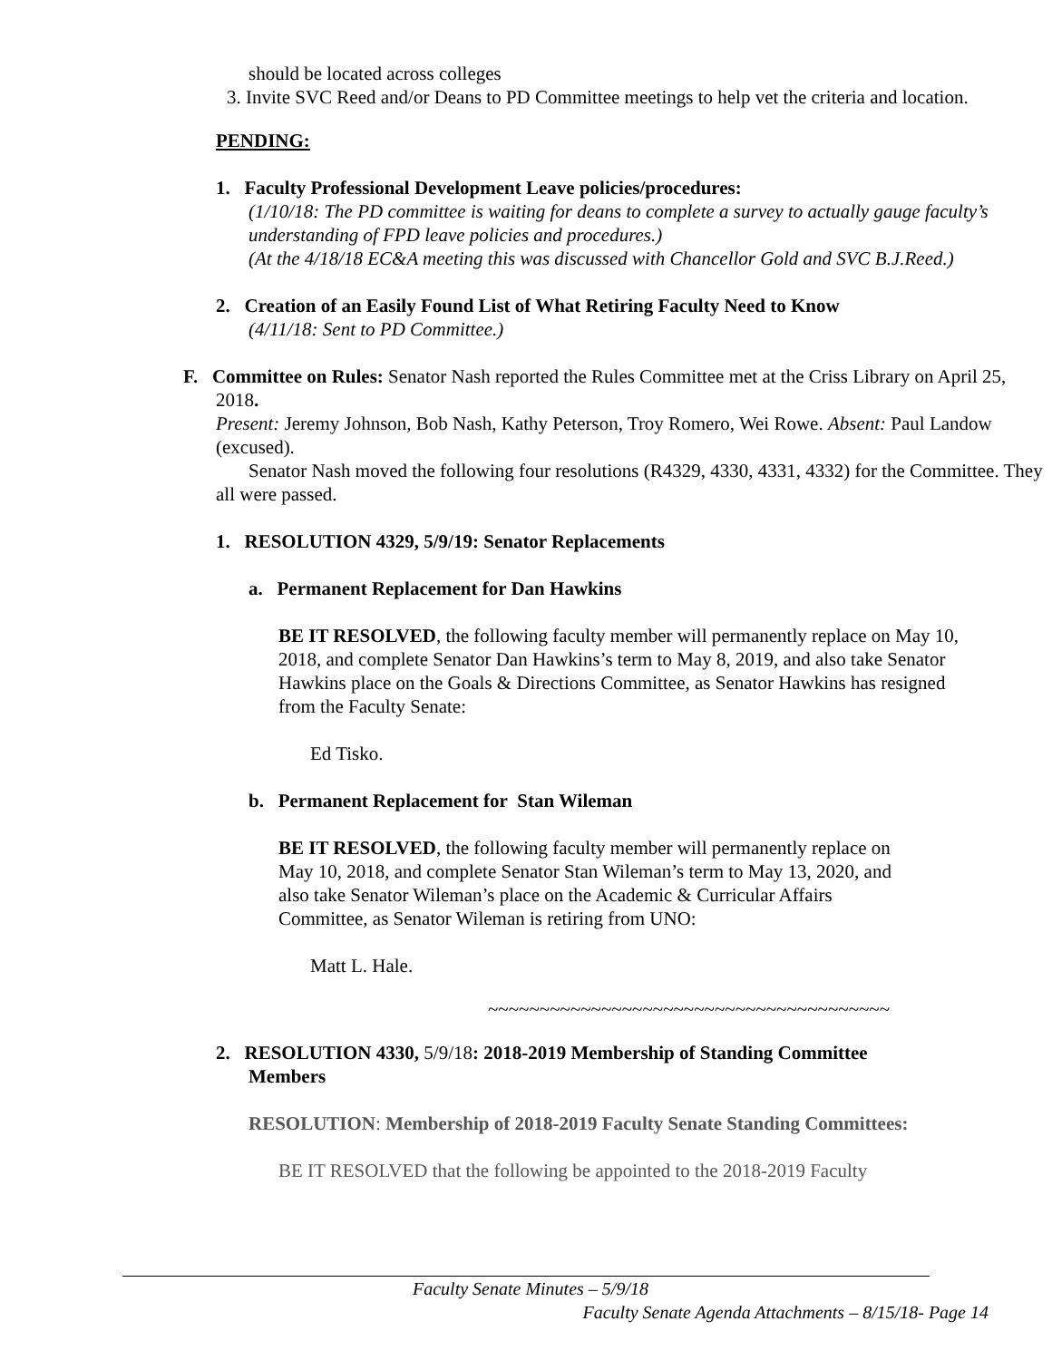should be located across colleges
3. Invite SVC Reed and/or Deans to PD Committee meetings to help vet the criteria and location.
PENDING:
1. Faculty Professional Development Leave policies/procedures:
(1/10/18: The PD committee is waiting for deans to complete a survey to actually gauge faculty’s understanding of FPD leave policies and procedures.)
(At the 4/18/18 EC&A meeting this was discussed with Chancellor Gold and SVC B.J.Reed.)
2. Creation of an Easily Found List of What Retiring Faculty Need to Know
(4/11/18: Sent to PD Committee.)
F. Committee on Rules: Senator Nash reported the Rules Committee met at the Criss Library on April 25, 2018.
Present: Jeremy Johnson, Bob Nash, Kathy Peterson, Troy Romero, Wei Rowe. Absent: Paul Landow (excused).
Senator Nash moved the following four resolutions (R4329, 4330, 4331, 4332) for the Committee. They all were passed.
1. RESOLUTION 4329, 5/9/19: Senator Replacements
a. Permanent Replacement for Dan Hawkins
BE IT RESOLVED, the following faculty member will permanently replace on May 10, 2018, and complete Senator Dan Hawkins’s term to May 8, 2019, and also take Senator Hawkins place on the Goals & Directions Committee, as Senator Hawkins has resigned from the Faculty Senate:
Ed Tisko.
b. Permanent Replacement for Stan Wileman
BE IT RESOLVED, the following faculty member will permanently replace on May 10, 2018, and complete Senator Stan Wileman’s term to May 13, 2020, and also take Senator Wileman’s place on the Academic & Curricular Affairs Committee, as Senator Wileman is retiring from UNO:
Matt L. Hale.
~~~~~~~~~~~~~~~~~~~~~~~~~~~~~~~~~~~~~~~
2. RESOLUTION 4330, 5/9/18: 2018-2019 Membership of Standing Committee Members
RESOLUTION: Membership of 2018-2019 Faculty Senate Standing Committees:
BE IT RESOLVED that the following be appointed to the 2018-2019 Faculty
Faculty Senate Minutes – 5/9/18
Faculty Senate Agenda Attachments – 8/15/18- Page 14